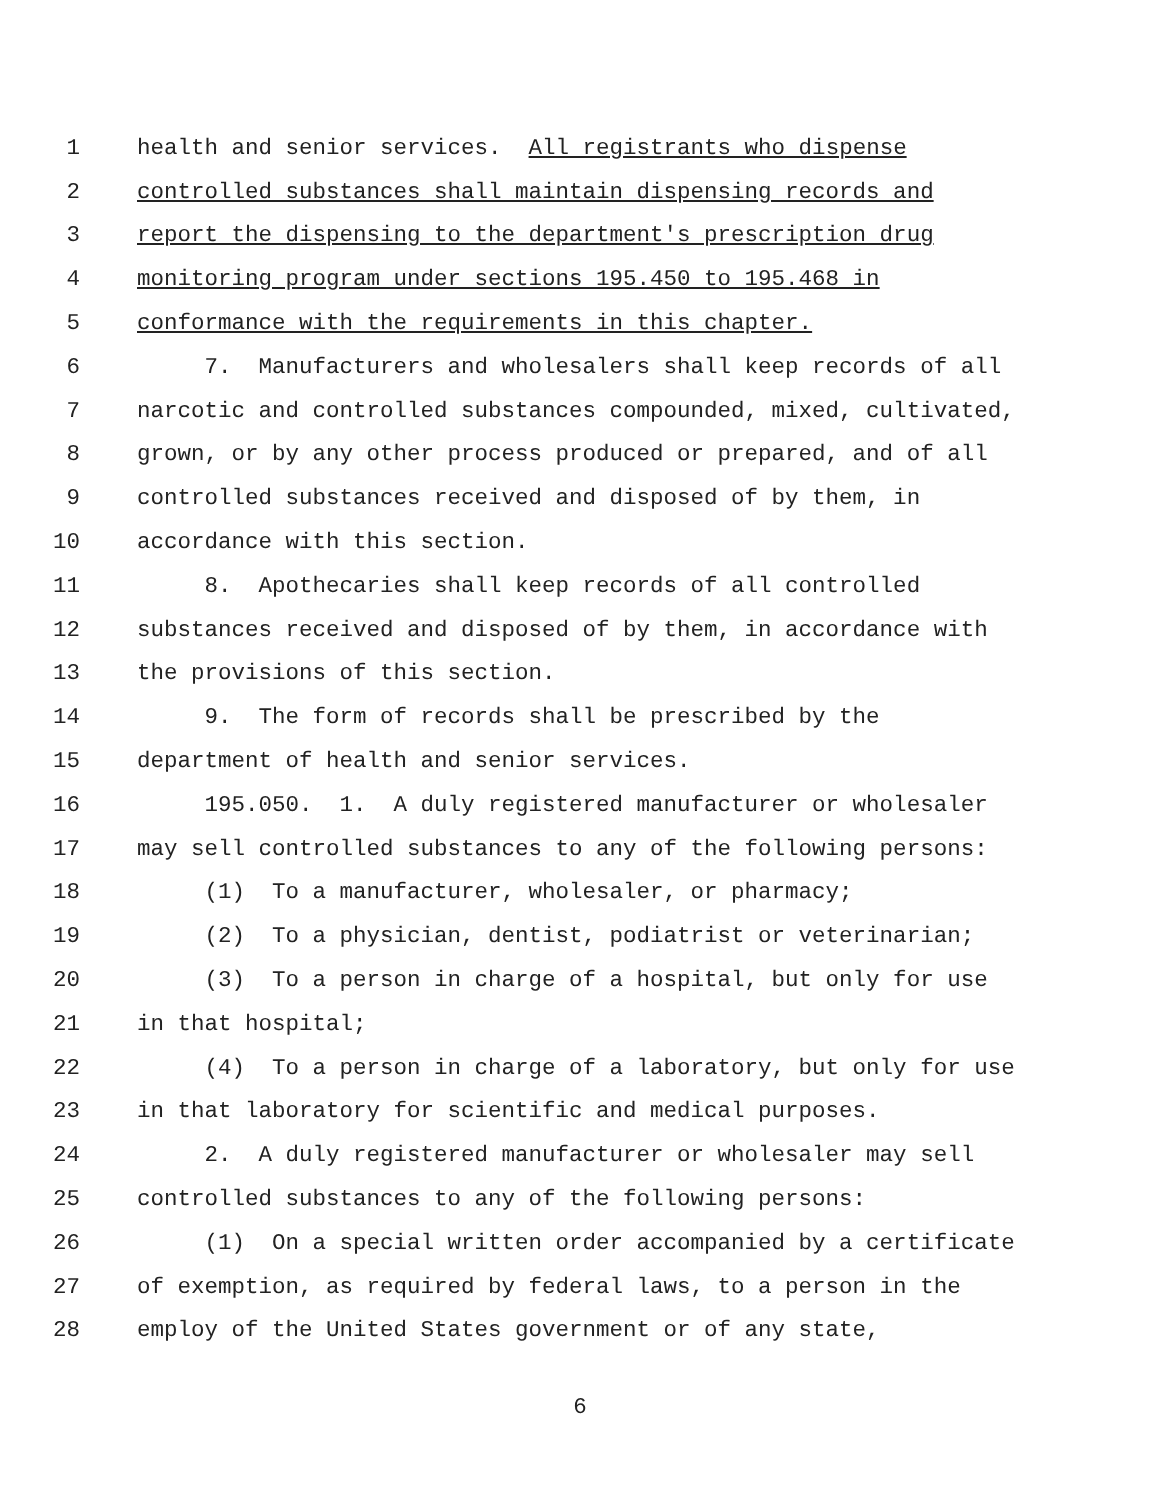1 health and senior services. All registrants who dispense
2 controlled substances shall maintain dispensing records and
3 report the dispensing to the department's prescription drug
4 monitoring program under sections 195.450 to 195.468 in
5 conformance with the requirements in this chapter.
6 7. Manufacturers and wholesalers shall keep records of all
7 narcotic and controlled substances compounded, mixed, cultivated,
8 grown, or by any other process produced or prepared, and of all
9 controlled substances received and disposed of by them, in
10 accordance with this section.
11 8. Apothecaries shall keep records of all controlled
12 substances received and disposed of by them, in accordance with
13 the provisions of this section.
14 9. The form of records shall be prescribed by the
15 department of health and senior services.
16 195.050. 1. A duly registered manufacturer or wholesaler
17 may sell controlled substances to any of the following persons:
18 (1) To a manufacturer, wholesaler, or pharmacy;
19 (2) To a physician, dentist, podiatrist or veterinarian;
20 (3) To a person in charge of a hospital, but only for use
21 in that hospital;
22 (4) To a person in charge of a laboratory, but only for use
23 in that laboratory for scientific and medical purposes.
24 2. A duly registered manufacturer or wholesaler may sell
25 controlled substances to any of the following persons:
26 (1) On a special written order accompanied by a certificate
27 of exemption, as required by federal laws, to a person in the
28 employ of the United States government or of any state,
6